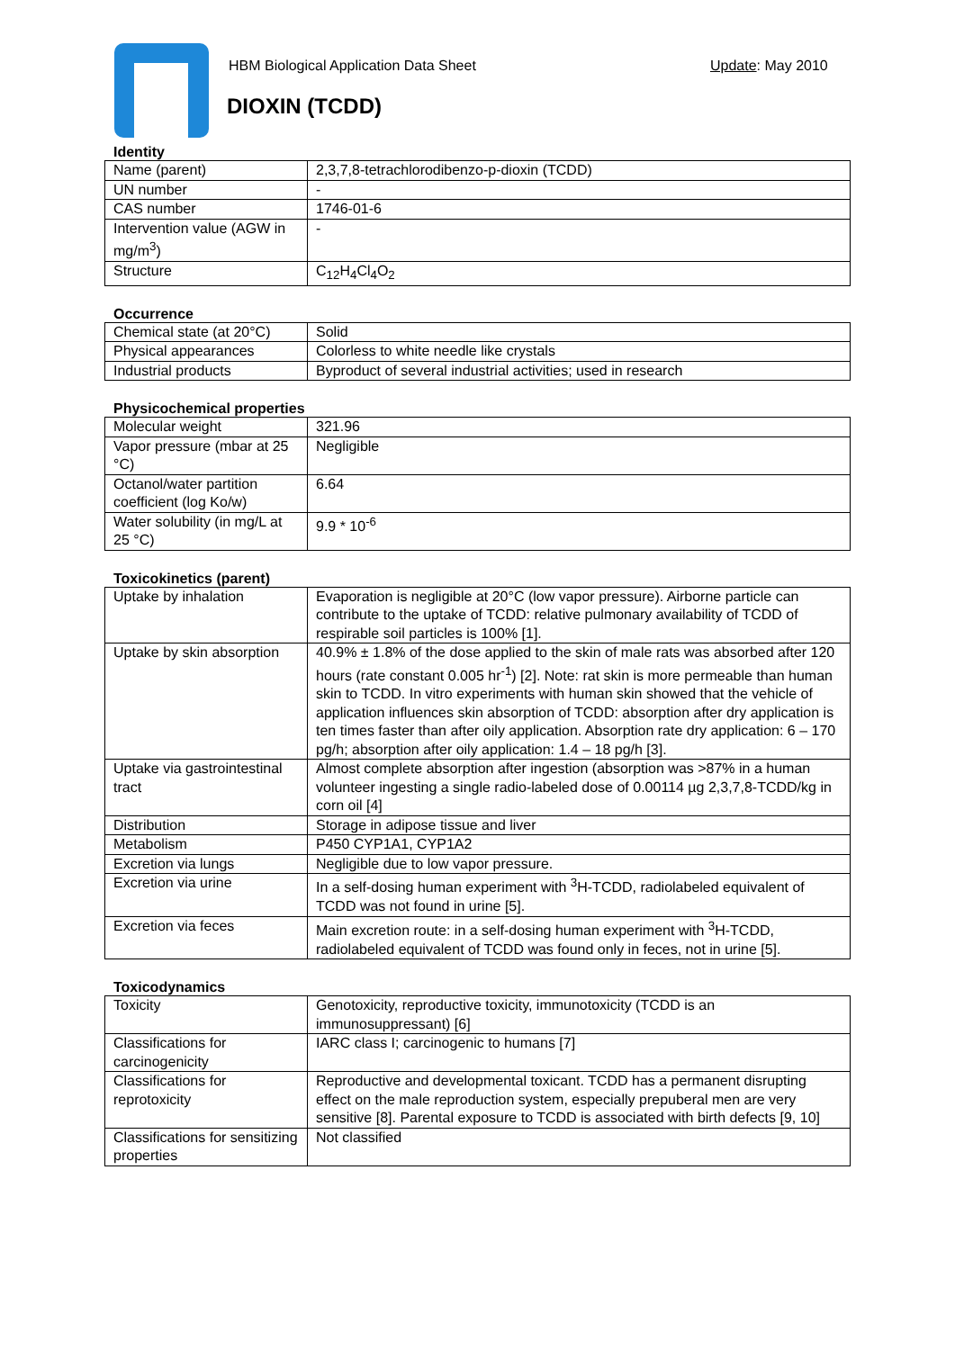HBM Biological Application Data Sheet
Update: May 2010
DIOXIN (TCDD)
Identity
| Name (parent) | 2,3,7,8-tetrachlorodibenzo-p-dioxin (TCDD) |
| UN number | - |
| CAS number | 1746-01-6 |
| Intervention value (AGW in mg/m<sup>3</sup>) | - |
| Structure | C<sub>12</sub>H<sub>4</sub>Cl<sub>4</sub>O<sub>2</sub> |
Occurrence
| Chemical state (at 20°C) | Solid |
| Physical appearances | Colorless to white needle like crystals |
| Industrial products | Byproduct of several industrial activities; used in research |
Physicochemical properties
| Molecular weight | 321.96 |
| Vapor pressure (mbar at 25 °C) | Negligible |
| Octanol/water partition coefficient (log Ko/w) | 6.64 |
| Water solubility (in mg/L at 25 °C) | 9.9 * 10<sup>-6</sup> |
Toxicokinetics (parent)
| Uptake by inhalation | Evaporation is negligible at 20°C (low vapor pressure). Airborne particle can contribute to the uptake of TCDD: relative pulmonary availability of TCDD of respirable soil particles is 100% [1]. |
| Uptake by skin absorption | 40.9% ± 1.8% of the dose applied to the skin of male rats was absorbed after 120 hours (rate constant 0.005 hr<sup>-1</sup>) [2]. Note: rat skin is more permeable than human skin to TCDD. In vitro experiments with human skin showed that the vehicle of application influences skin absorption of TCDD: absorption after dry application is ten times faster than after oily application. Absorption rate dry application: 6 – 170 pg/h; absorption after oily application: 1.4 – 18 pg/h [3]. |
| Uptake via gastrointestinal tract | Almost complete absorption after ingestion (absorption was >87% in a human volunteer ingesting a single radio-labeled dose of 0.00114 µg 2,3,7,8-TCDD/kg in corn oil [4] |
| Distribution | Storage in adipose tissue and liver |
| Metabolism | P450 CYP1A1, CYP1A2 |
| Excretion via lungs | Negligible due to low vapor pressure. |
| Excretion via urine | In a self-dosing human experiment with <sup>3</sup>H-TCDD, radiolabeled equivalent of TCDD was not found in urine [5]. |
| Excretion via feces | Main excretion route: in a self-dosing human experiment with <sup>3</sup>H-TCDD, radiolabeled equivalent of TCDD was found only in feces, not in urine [5]. |
Toxicodynamics
| Toxicity | Genotoxicity, reproductive toxicity, immunotoxicity (TCDD is an immunosuppressant) [6] |
| Classifications for carcinogenicity | IARC class I; carcinogenic to humans [7] |
| Classifications for reprotoxicity | Reproductive and developmental toxicant. TCDD has a permanent disrupting effect on the male reproduction system, especially prepuberal men are very sensitive [8]. Parental exposure to TCDD is associated with birth defects [9, 10] |
| Classifications for sensitizing properties | Not classified |